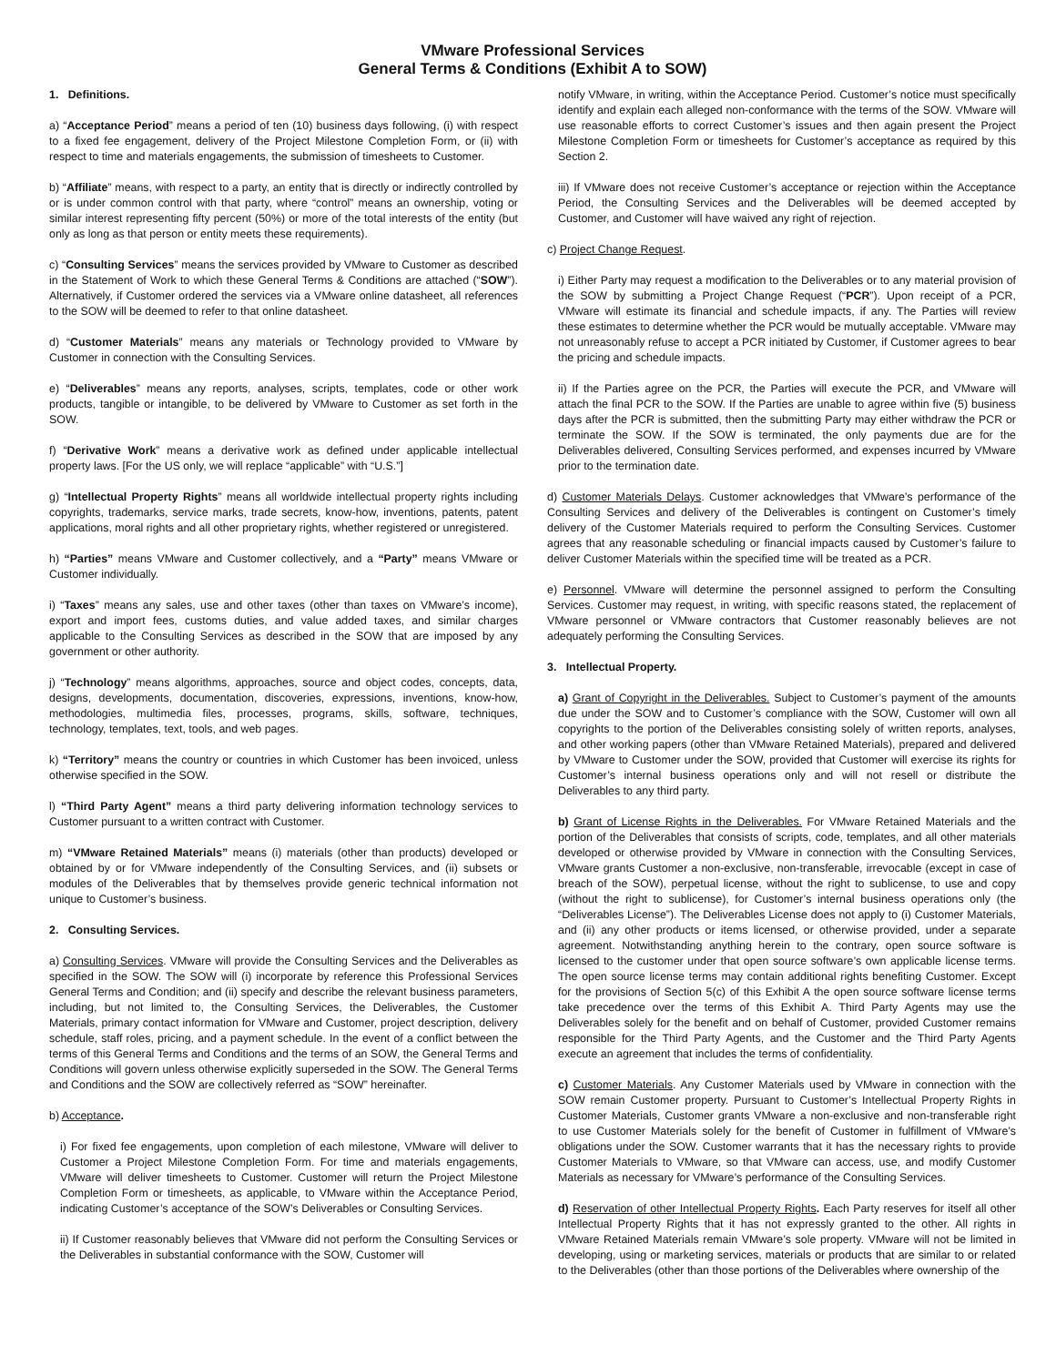VMware Professional Services
General Terms & Conditions (Exhibit A to SOW)
1. Definitions.
a) “Acceptance Period” means a period of ten (10) business days following, (i) with respect to a fixed fee engagement, delivery of the Project Milestone Completion Form, or (ii) with respect to time and materials engagements, the submission of timesheets to Customer.
b) “Affiliate” means, with respect to a party, an entity that is directly or indirectly controlled by or is under common control with that party, where “control” means an ownership, voting or similar interest representing fifty percent (50%) or more of the total interests of the entity (but only as long as that person or entity meets these requirements).
c) “Consulting Services” means the services provided by VMware to Customer as described in the Statement of Work to which these General Terms & Conditions are attached (“SOW”). Alternatively, if Customer ordered the services via a VMware online datasheet, all references to the SOW will be deemed to refer to that online datasheet.
d) “Customer Materials” means any materials or Technology provided to VMware by Customer in connection with the Consulting Services.
e) “Deliverables” means any reports, analyses, scripts, templates, code or other work products, tangible or intangible, to be delivered by VMware to Customer as set forth in the SOW.
f) “Derivative Work” means a derivative work as defined under applicable intellectual property laws. [For the US only, we will replace “applicable” with “U.S.”]
g) “Intellectual Property Rights” means all worldwide intellectual property rights including copyrights, trademarks, service marks, trade secrets, know-how, inventions, patents, patent applications, moral rights and all other proprietary rights, whether registered or unregistered.
h) “Parties” means VMware and Customer collectively, and a “Party” means VMware or Customer individually.
i) “Taxes” means any sales, use and other taxes (other than taxes on VMware’s income), export and import fees, customs duties, and value added taxes, and similar charges applicable to the Consulting Services as described in the SOW that are imposed by any government or other authority.
j) “Technology” means algorithms, approaches, source and object codes, concepts, data, designs, developments, documentation, discoveries, expressions, inventions, know-how, methodologies, multimedia files, processes, programs, skills, software, techniques, technology, templates, text, tools, and web pages.
k) “Territory” means the country or countries in which Customer has been invoiced, unless otherwise specified in the SOW.
l) “Third Party Agent” means a third party delivering information technology services to Customer pursuant to a written contract with Customer.
m) “VMware Retained Materials” means (i) materials (other than products) developed or obtained by or for VMware independently of the Consulting Services, and (ii) subsets or modules of the Deliverables that by themselves provide generic technical information not unique to Customer’s business.
2. Consulting Services.
a) Consulting Services. VMware will provide the Consulting Services and the Deliverables as specified in the SOW. The SOW will (i) incorporate by reference this Professional Services General Terms and Condition; and (ii) specify and describe the relevant business parameters, including, but not limited to, the Consulting Services, the Deliverables, the Customer Materials, primary contact information for VMware and Customer, project description, delivery schedule, staff roles, pricing, and a payment schedule. In the event of a conflict between the terms of this General Terms and Conditions and the terms of an SOW, the General Terms and Conditions will govern unless otherwise explicitly superseded in the SOW. The General Terms and Conditions and the SOW are collectively referred as “SOW” hereinafter.
b) Acceptance.
i) For fixed fee engagements, upon completion of each milestone, VMware will deliver to Customer a Project Milestone Completion Form. For time and materials engagements, VMware will deliver timesheets to Customer. Customer will return the Project Milestone Completion Form or timesheets, as applicable, to VMware within the Acceptance Period, indicating Customer’s acceptance of the SOW’s Deliverables or Consulting Services.
ii) If Customer reasonably believes that VMware did not perform the Consulting Services or the Deliverables in substantial conformance with the SOW, Customer will
notify VMware, in writing, within the Acceptance Period. Customer’s notice must specifically identify and explain each alleged non-conformance with the terms of the SOW. VMware will use reasonable efforts to correct Customer’s issues and then again present the Project Milestone Completion Form or timesheets for Customer’s acceptance as required by this Section 2.
iii) If VMware does not receive Customer’s acceptance or rejection within the Acceptance Period, the Consulting Services and the Deliverables will be deemed accepted by Customer, and Customer will have waived any right of rejection.
c) Project Change Request.
i) Either Party may request a modification to the Deliverables or to any material provision of the SOW by submitting a Project Change Request (“PCR”). Upon receipt of a PCR, VMware will estimate its financial and schedule impacts, if any. The Parties will review these estimates to determine whether the PCR would be mutually acceptable. VMware may not unreasonably refuse to accept a PCR initiated by Customer, if Customer agrees to bear the pricing and schedule impacts.
ii) If the Parties agree on the PCR, the Parties will execute the PCR, and VMware will attach the final PCR to the SOW. If the Parties are unable to agree within five (5) business days after the PCR is submitted, then the submitting Party may either withdraw the PCR or terminate the SOW. If the SOW is terminated, the only payments due are for the Deliverables delivered, Consulting Services performed, and expenses incurred by VMware prior to the termination date.
d) Customer Materials Delays. Customer acknowledges that VMware’s performance of the Consulting Services and delivery of the Deliverables is contingent on Customer’s timely delivery of the Customer Materials required to perform the Consulting Services. Customer agrees that any reasonable scheduling or financial impacts caused by Customer’s failure to deliver Customer Materials within the specified time will be treated as a PCR.
e) Personnel. VMware will determine the personnel assigned to perform the Consulting Services. Customer may request, in writing, with specific reasons stated, the replacement of VMware personnel or VMware contractors that Customer reasonably believes are not adequately performing the Consulting Services.
3. Intellectual Property.
a) Grant of Copyright in the Deliverables. Subject to Customer’s payment of the amounts due under the SOW and to Customer’s compliance with the SOW, Customer will own all copyrights to the portion of the Deliverables consisting solely of written reports, analyses, and other working papers (other than VMware Retained Materials), prepared and delivered by VMware to Customer under the SOW, provided that Customer will exercise its rights for Customer’s internal business operations only and will not resell or distribute the Deliverables to any third party.
b) Grant of License Rights in the Deliverables. For VMware Retained Materials and the portion of the Deliverables that consists of scripts, code, templates, and all other materials developed or otherwise provided by VMware in connection with the Consulting Services, VMware grants Customer a non-exclusive, non-transferable, irrevocable (except in case of breach of the SOW), perpetual license, without the right to sublicense, to use and copy (without the right to sublicense), for Customer’s internal business operations only (the “Deliverables License”). The Deliverables License does not apply to (i) Customer Materials, and (ii) any other products or items licensed, or otherwise provided, under a separate agreement. Notwithstanding anything herein to the contrary, open source software is licensed to the customer under that open source software’s own applicable license terms. The open source license terms may contain additional rights benefiting Customer. Except for the provisions of Section 5(c) of this Exhibit A the open source software license terms take precedence over the terms of this Exhibit A. Third Party Agents may use the Deliverables solely for the benefit and on behalf of Customer, provided Customer remains responsible for the Third Party Agents, and the Customer and the Third Party Agents execute an agreement that includes the terms of confidentiality.
c) Customer Materials. Any Customer Materials used by VMware in connection with the SOW remain Customer property. Pursuant to Customer’s Intellectual Property Rights in Customer Materials, Customer grants VMware a non-exclusive and non-transferable right to use Customer Materials solely for the benefit of Customer in fulfillment of VMware’s obligations under the SOW. Customer warrants that it has the necessary rights to provide Customer Materials to VMware, so that VMware can access, use, and modify Customer Materials as necessary for VMware’s performance of the Consulting Services.
d) Reservation of other Intellectual Property Rights. Each Party reserves for itself all other Intellectual Property Rights that it has not expressly granted to the other. All rights in VMware Retained Materials remain VMware’s sole property. VMware will not be limited in developing, using or marketing services, materials or products that are similar to or related to the Deliverables (other than those portions of the Deliverables where ownership of the